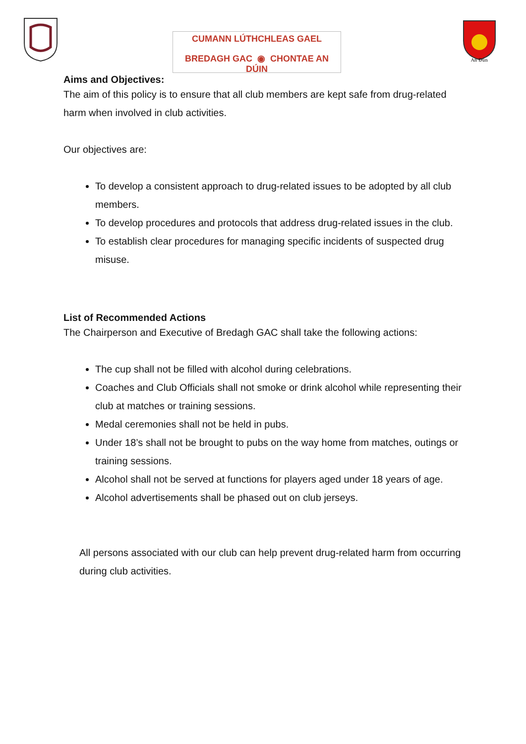CUMANN LÚTHCHLEAS GAEL
BREDAGH GAC ◉ CHONTAE AN DÚIN
An Dún
Aims and Objectives:
The aim of this policy is to ensure that all club members are kept safe from drug-related harm when involved in club activities.
Our objectives are:
To develop a consistent approach to drug-related issues to be adopted by all club members.
To develop procedures and protocols that address drug-related issues in the club.
To establish clear procedures for managing specific incidents of suspected drug misuse.
List of Recommended Actions
The Chairperson and Executive of Bredagh GAC shall take the following actions:
The cup shall not be filled with alcohol during celebrations.
Coaches and Club Officials shall not smoke or drink alcohol while representing their club at matches or training sessions.
Medal ceremonies shall not be held in pubs.
Under 18’s shall not be brought to pubs on the way home from matches, outings or training sessions.
Alcohol shall not be served at functions for players aged under 18 years of age.
Alcohol advertisements shall be phased out on club jerseys.
All persons associated with our club can help prevent drug-related harm from occurring during club activities.